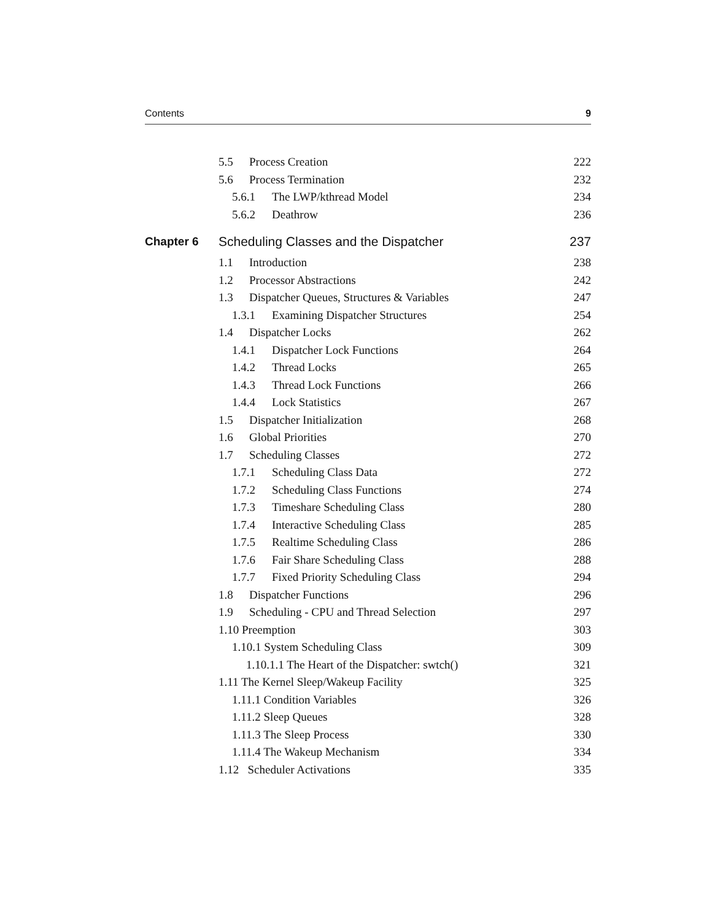Contents 9
5.5 Process Creation 222
5.6 Process Termination 232
5.6.1 The LWP/kthread Model 234
5.6.2 Deathrow 236
Chapter 6 Scheduling Classes and the Dispatcher 237
1.1 Introduction 238
1.2 Processor Abstractions 242
1.3 Dispatcher Queues, Structures & Variables 247
1.3.1 Examining Dispatcher Structures 254
1.4 Dispatcher Locks 262
1.4.1 Dispatcher Lock Functions 264
1.4.2 Thread Locks 265
1.4.3 Thread Lock Functions 266
1.4.4 Lock Statistics 267
1.5 Dispatcher Initialization 268
1.6 Global Priorities 270
1.7 Scheduling Classes 272
1.7.1 Scheduling Class Data 272
1.7.2 Scheduling Class Functions 274
1.7.3 Timeshare Scheduling Class 280
1.7.4 Interactive Scheduling Class 285
1.7.5 Realtime Scheduling Class 286
1.7.6 Fair Share Scheduling Class 288
1.7.7 Fixed Priority Scheduling Class 294
1.8 Dispatcher Functions 296
1.9 Scheduling - CPU and Thread Selection 297
1.10 Preemption 303
1.10.1 System Scheduling Class 309
1.10.1.1 The Heart of the Dispatcher: swtch() 321
1.11 The Kernel Sleep/Wakeup Facility 325
1.11.1 Condition Variables 326
1.11.2 Sleep Queues 328
1.11.3 The Sleep Process 330
1.11.4 The Wakeup Mechanism 334
1.12 Scheduler Activations 335